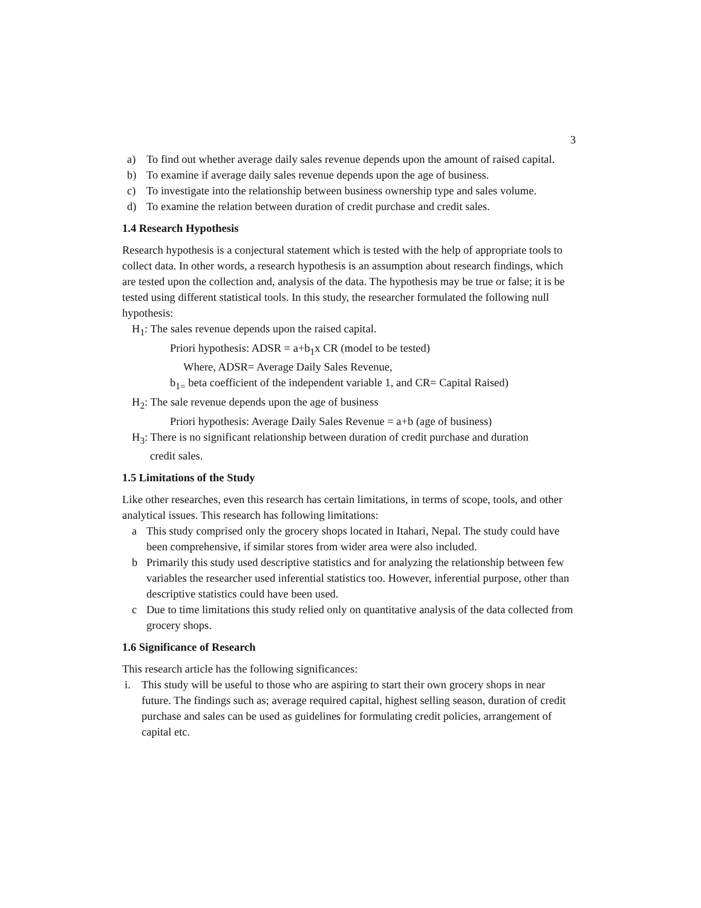3
a) To find out whether average daily sales revenue depends upon the amount of raised capital.
b) To examine if average daily sales revenue depends upon the age of business.
c) To investigate into the relationship between business ownership type and sales volume.
d) To examine the relation between duration of credit purchase and credit sales.
1.4 Research Hypothesis
Research hypothesis is a conjectural statement which is tested with the help of appropriate tools to collect data. In other words, a research hypothesis is an assumption about research findings, which are tested upon the collection and, analysis of the data. The hypothesis may be true or false; it is be tested using different statistical tools. In this study, the researcher formulated the following null hypothesis:
H<sub>1</sub>: The sales revenue depends upon the raised capital.
Priori hypothesis: ADSR = a+b<sub>1</sub>x CR (model to be tested)
Where, ADSR= Average Daily Sales Revenue,
b<sub>1=</sub> beta coefficient of the independent variable 1, and CR= Capital Raised)
H<sub>2</sub>: The sale revenue depends upon the age of business
Priori hypothesis: Average Daily Sales Revenue = a+b (age of business)
H<sub>3</sub>: There is no significant relationship between duration of credit purchase and duration
credit sales.
1.5 Limitations of the Study
Like other researches, even this research has certain limitations, in terms of scope, tools, and other analytical issues. This research has following limitations:
a This study comprised only the grocery shops located in Itahari, Nepal. The study could have been comprehensive, if similar stores from wider area were also included.
b Primarily this study used descriptive statistics and for analyzing the relationship between few variables the researcher used inferential statistics too. However, inferential purpose, other than descriptive statistics could have been used.
c Due to time limitations this study relied only on quantitative analysis of the data collected from grocery shops.
1.6 Significance of Research
This research article has the following significances:
i. This study will be useful to those who are aspiring to start their own grocery shops in near future. The findings such as; average required capital, highest selling season, duration of credit purchase and sales can be used as guidelines for formulating credit policies, arrangement of capital etc.